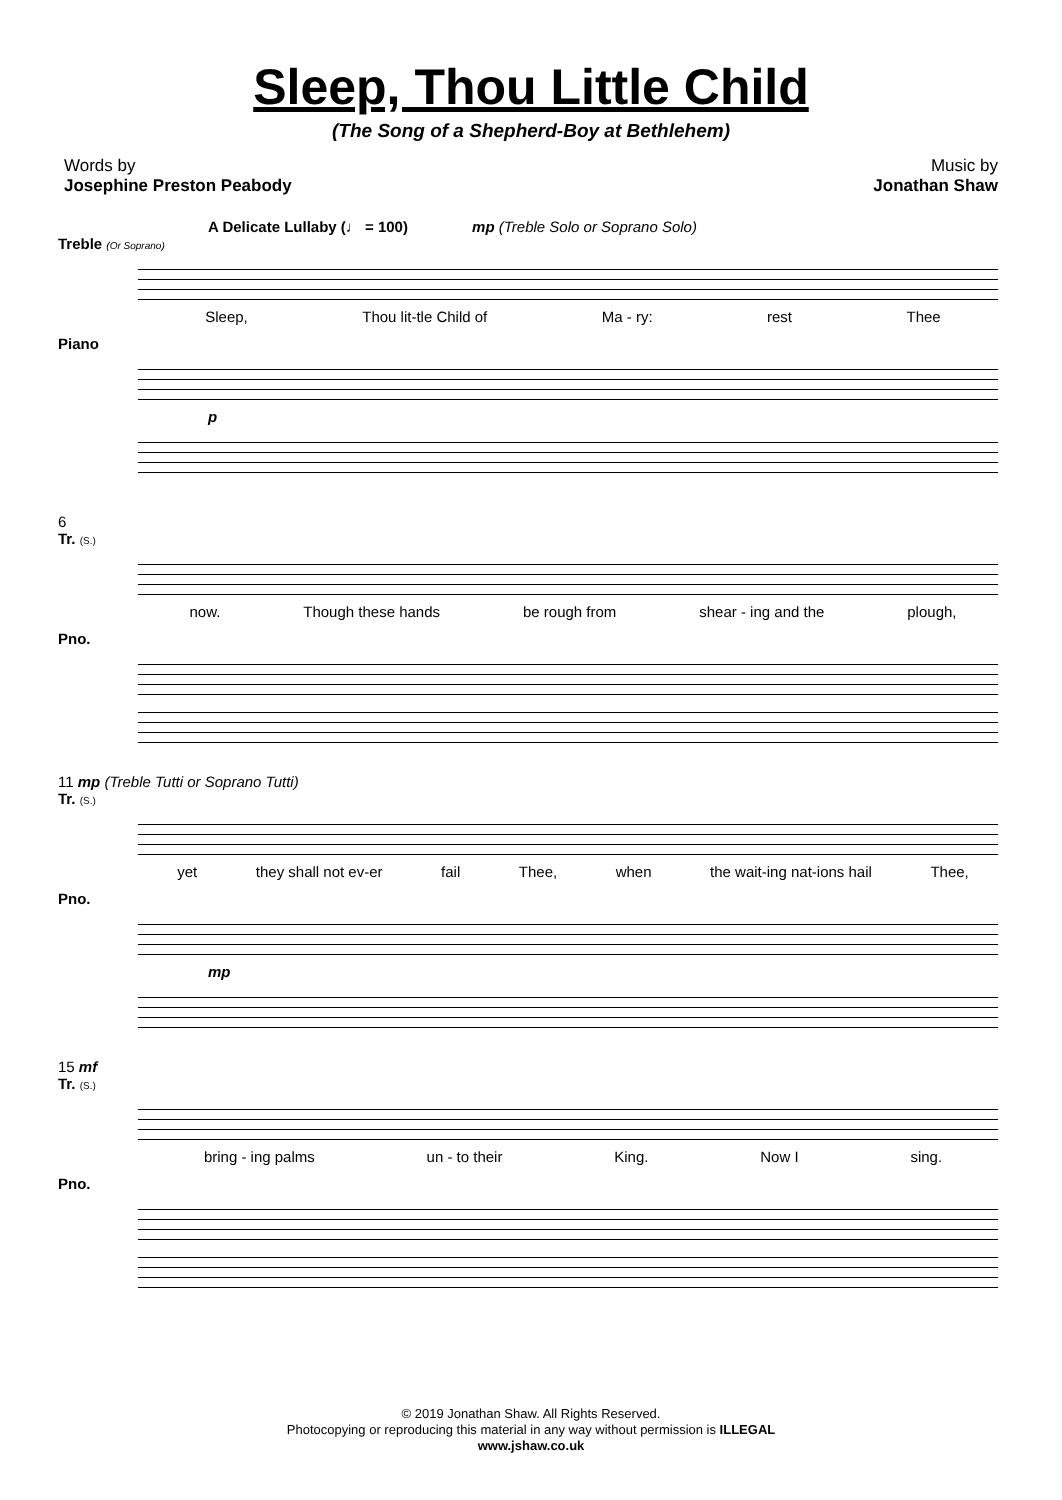Sleep, Thou Little Child
(The Song of a Shepherd-Boy at Bethlehem)
Words by
Josephine Preston Peabody
Music by
Jonathan Shaw
A Delicate Lullaby (♩ = 100) mp (Treble Solo or Soprano Solo)
Treble (Or Soprano)
Sleep, Thou lit-tle Child of Ma - ry: rest Thee
Piano
p
6
Tr. (S.)
now. Though these hands be rough from shear - ing and the plough,
Pno.
11 mp (Treble Tutti or Soprano Tutti)
Tr. (S.)
yet they shall not ev-er fail Thee, when the wait-ing nat-ions hail Thee,
Pno.
mp
15 mf
Tr. (S.)
bring - ing palms un - to their King. Now I sing.
Pno.
© 2019 Jonathan Shaw. All Rights Reserved.
Photocopying or reproducing this material in any way without permission is ILLEGAL
www.jshaw.co.uk